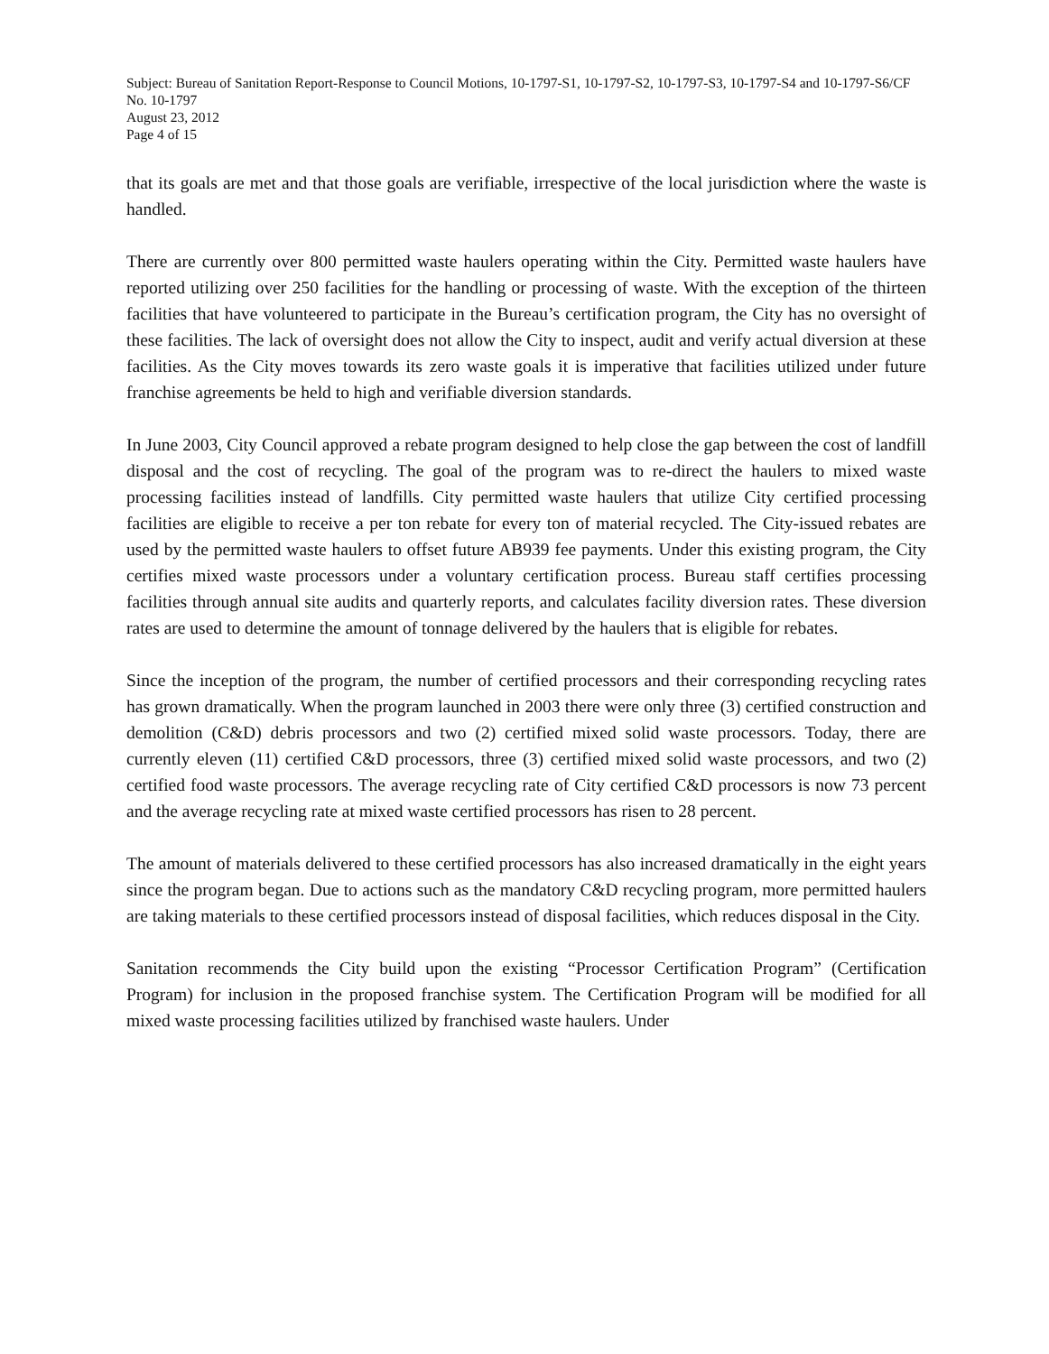Subject: Bureau of Sanitation Report-Response to Council Motions, 10-1797-S1, 10-1797-S2, 10-1797-S3, 10-1797-S4 and 10-1797-S6/CF No. 10-1797
August 23, 2012
Page 4 of 15
that its goals are met and that those goals are verifiable, irrespective of the local jurisdiction where the waste is handled.
There are currently over 800 permitted waste haulers operating within the City. Permitted waste haulers have reported utilizing over 250 facilities for the handling or processing of waste. With the exception of the thirteen facilities that have volunteered to participate in the Bureau’s certification program, the City has no oversight of these facilities. The lack of oversight does not allow the City to inspect, audit and verify actual diversion at these facilities. As the City moves towards its zero waste goals it is imperative that facilities utilized under future franchise agreements be held to high and verifiable diversion standards.
In June 2003, City Council approved a rebate program designed to help close the gap between the cost of landfill disposal and the cost of recycling. The goal of the program was to re-direct the haulers to mixed waste processing facilities instead of landfills. City permitted waste haulers that utilize City certified processing facilities are eligible to receive a per ton rebate for every ton of material recycled. The City-issued rebates are used by the permitted waste haulers to offset future AB939 fee payments. Under this existing program, the City certifies mixed waste processors under a voluntary certification process. Bureau staff certifies processing facilities through annual site audits and quarterly reports, and calculates facility diversion rates. These diversion rates are used to determine the amount of tonnage delivered by the haulers that is eligible for rebates.
Since the inception of the program, the number of certified processors and their corresponding recycling rates has grown dramatically. When the program launched in 2003 there were only three (3) certified construction and demolition (C&D) debris processors and two (2) certified mixed solid waste processors. Today, there are currently eleven (11) certified C&D processors, three (3) certified mixed solid waste processors, and two (2) certified food waste processors. The average recycling rate of City certified C&D processors is now 73 percent and the average recycling rate at mixed waste certified processors has risen to 28 percent.
The amount of materials delivered to these certified processors has also increased dramatically in the eight years since the program began. Due to actions such as the mandatory C&D recycling program, more permitted haulers are taking materials to these certified processors instead of disposal facilities, which reduces disposal in the City.
Sanitation recommends the City build upon the existing “Processor Certification Program” (Certification Program) for inclusion in the proposed franchise system. The Certification Program will be modified for all mixed waste processing facilities utilized by franchised waste haulers. Under